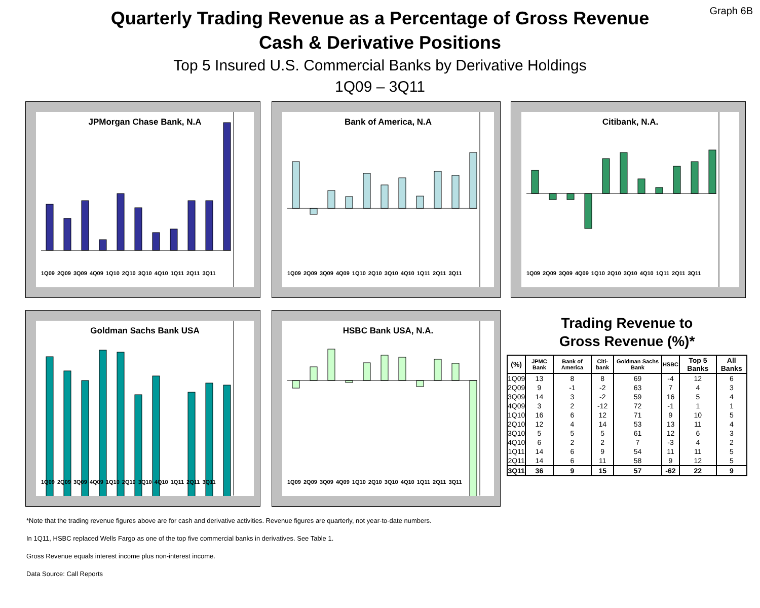Graph 6B
Quarterly Trading Revenue as a Percentage of Gross Revenue
Cash & Derivative Positions
Top 5 Insured U.S. Commercial Banks by Derivative Holdings
1Q09 – 3Q11
JPMorgan Chase Bank, N.A
1Q09 2Q09 3Q09 4Q09 1Q10 2Q10 3Q10 4Q10 1Q11 2Q11 3Q11
Bank of America, N.A
1Q09 2Q09 3Q09 4Q09 1Q10 2Q10 3Q10 4Q10 1Q11 2Q11 3Q11
Citibank, N.A.
1Q09 2Q09 3Q09 4Q09 1Q10 2Q10 3Q10 4Q10 1Q11 2Q11 3Q11
Goldman Sachs Bank USA
1Q09 2Q09 3Q09 4Q09 1Q10 2Q10 3Q10 4Q10 1Q11 2Q11 3Q11
HSBC Bank USA, N.A.
1Q09 2Q09 3Q09 4Q09 1Q10 2Q10 3Q10 4Q10 1Q11 2Q11 3Q11
Trading Revenue to
Gross Revenue (%)*
| (%) | JPMC Bank | Bank of America | Citi-bank | Goldman Sachs Bank | HSBC | Top 5 Banks | All Banks |
| --- | --- | --- | --- | --- | --- | --- | --- |
| 1Q09 | 13 | 8 | 8 | 69 | -4 | 12 | 6 |
| 2Q09 | 9 | -1 | -2 | 63 | 7 | 4 | 3 |
| 3Q09 | 14 | 3 | -2 | 59 | 16 | 5 | 4 |
| 4Q09 | 3 | 2 | -12 | 72 | -1 | 1 | 1 |
| 1Q10 | 16 | 6 | 12 | 71 | 9 | 10 | 5 |
| 2Q10 | 12 | 4 | 14 | 53 | 13 | 11 | 4 |
| 3Q10 | 5 | 5 | 5 | 61 | 12 | 6 | 3 |
| 4Q10 | 6 | 2 | 2 | 7 | -3 | 4 | 2 |
| 1Q11 | 14 | 6 | 9 | 54 | 11 | 11 | 5 |
| 2Q11 | 14 | 6 | 11 | 58 | 9 | 12 | 5 |
| 3Q11 | 36 | 9 | 15 | 57 | -62 | 22 | 9 |
*Note that the trading revenue figures above are for cash and derivative activities. Revenue figures are quarterly, not year-to-date numbers.
In 1Q11, HSBC replaced Wells Fargo as one of the top five commercial banks in derivatives. See Table 1.
Gross Revenue equals interest income plus non-interest income.
Data Source: Call Reports